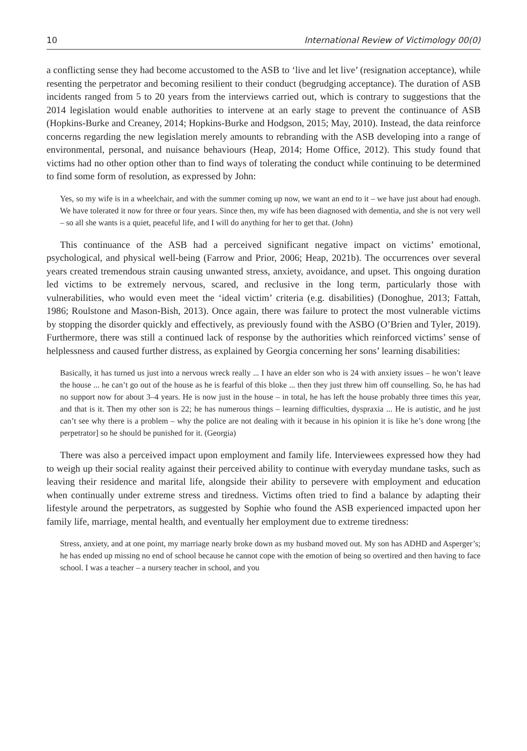10 International Review of Victimology 00(0)
a conflicting sense they had become accustomed to the ASB to ‘live and let live’ (resignation acceptance), while resenting the perpetrator and becoming resilient to their conduct (begrudging acceptance). The duration of ASB incidents ranged from 5 to 20 years from the interviews carried out, which is contrary to suggestions that the 2014 legislation would enable authorities to intervene at an early stage to prevent the continuance of ASB (Hopkins-Burke and Creaney, 2014; Hopkins-Burke and Hodgson, 2015; May, 2010). Instead, the data reinforce concerns regarding the new legislation merely amounts to rebranding with the ASB developing into a range of environmental, personal, and nuisance behaviours (Heap, 2014; Home Office, 2012). This study found that victims had no other option other than to find ways of tolerating the conduct while continuing to be determined to find some form of resolution, as expressed by John:
Yes, so my wife is in a wheelchair, and with the summer coming up now, we want an end to it – we have just about had enough. We have tolerated it now for three or four years. Since then, my wife has been diagnosed with dementia, and she is not very well – so all she wants is a quiet, peaceful life, and I will do anything for her to get that. (John)
This continuance of the ASB had a perceived significant negative impact on victims’ emotional, psychological, and physical well-being (Farrow and Prior, 2006; Heap, 2021b). The occurrences over several years created tremendous strain causing unwanted stress, anxiety, avoidance, and upset. This ongoing duration led victims to be extremely nervous, scared, and reclusive in the long term, particularly those with vulnerabilities, who would even meet the ‘ideal victim’ criteria (e.g. disabilities) (Donoghue, 2013; Fattah, 1986; Roulstone and Mason-Bish, 2013). Once again, there was failure to protect the most vulnerable victims by stopping the disorder quickly and effectively, as previously found with the ASBO (O’Brien and Tyler, 2019). Furthermore, there was still a continued lack of response by the authorities which reinforced victims’ sense of helplessness and caused further distress, as explained by Georgia concerning her sons’ learning disabilities:
Basically, it has turned us just into a nervous wreck really ... I have an elder son who is 24 with anxiety issues – he won’t leave the house ... he can’t go out of the house as he is fearful of this bloke ... then they just threw him off counselling. So, he has had no support now for about 3–4 years. He is now just in the house – in total, he has left the house probably three times this year, and that is it. Then my other son is 22; he has numerous things – learning difficulties, dyspraxia ... He is autistic, and he just can’t see why there is a problem – why the police are not dealing with it because in his opinion it is like he’s done wrong [the perpetrator] so he should be punished for it. (Georgia)
There was also a perceived impact upon employment and family life. Interviewees expressed how they had to weigh up their social reality against their perceived ability to continue with everyday mundane tasks, such as leaving their residence and marital life, alongside their ability to persevere with employment and education when continually under extreme stress and tiredness. Victims often tried to find a balance by adapting their lifestyle around the perpetrators, as suggested by Sophie who found the ASB experienced impacted upon her family life, marriage, mental health, and eventually her employment due to extreme tiredness:
Stress, anxiety, and at one point, my marriage nearly broke down as my husband moved out. My son has ADHD and Asperger’s; he has ended up missing no end of school because he cannot cope with the emotion of being so overtired and then having to face school. I was a teacher – a nursery teacher in school, and you